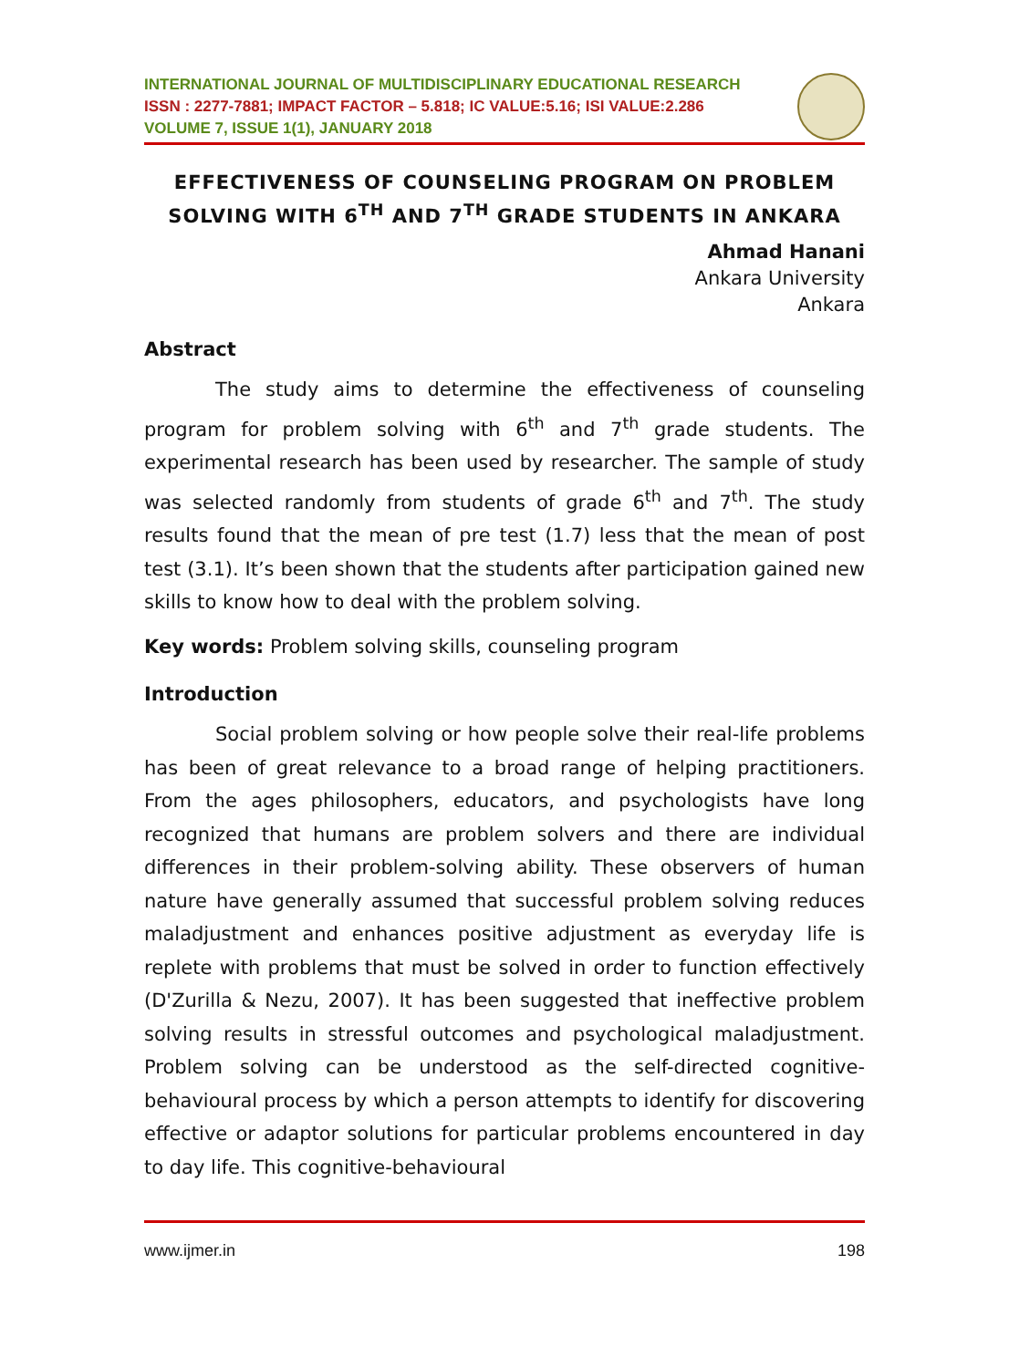INTERNATIONAL JOURNAL OF MULTIDISCIPLINARY EDUCATIONAL RESEARCH
ISSN : 2277-7881; IMPACT FACTOR – 5.818; IC VALUE:5.16; ISI VALUE:2.286
VOLUME 7, ISSUE 1(1), JANUARY 2018
EFFECTIVENESS OF COUNSELING PROGRAM ON PROBLEM SOLVING WITH 6<sup>TH</sup> AND 7<sup>TH</sup> GRADE STUDENTS IN ANKARA
Ahmad Hanani
Ankara University
Ankara
Abstract
The study aims to determine the effectiveness of counseling program for problem solving with 6<sup>th</sup> and 7<sup>th</sup> grade students. The experimental research has been used by researcher. The sample of study was selected randomly from students of grade 6<sup>th</sup> and 7<sup>th</sup>. The study results found that the mean of pre test (1.7) less that the mean of post test (3.1). It’s been shown that the students after participation gained new skills to know how to deal with the problem solving.
Key words: Problem solving skills, counseling program
Introduction
Social problem solving or how people solve their real-life problems has been of great relevance to a broad range of helping practitioners. From the ages philosophers, educators, and psychologists have long recognized that humans are problem solvers and there are individual differences in their problem-solving ability. These observers of human nature have generally assumed that successful problem solving reduces maladjustment and enhances positive adjustment as everyday life is replete with problems that must be solved in order to function effectively (D'Zurilla & Nezu, 2007). It has been suggested that ineffective problem solving results in stressful outcomes and psychological maladjustment. Problem solving can be understood as the self-directed cognitive-behavioural process by which a person attempts to identify for discovering effective or adaptor solutions for particular problems encountered in day to day life. This cognitive-behavioural
www.ijmer.in 198